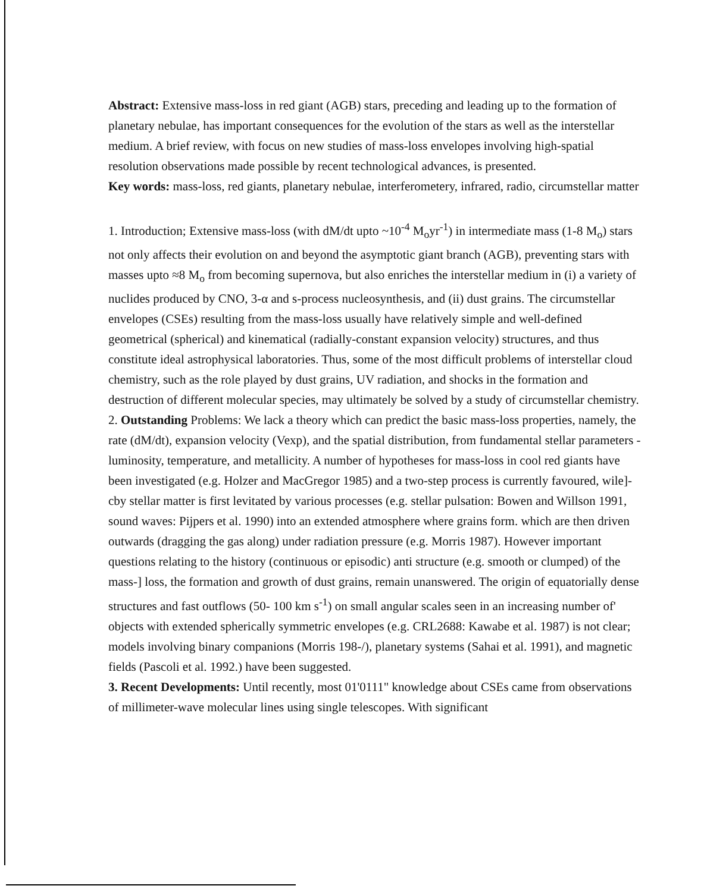Abstract: Extensive mass-loss in red giant (AGB) stars, preceding and leading up to the formation of planetary nebulae, has important consequences for the evolution of the stars as well as the interstellar medium. A brief review, with focus on new studies of mass-loss envelopes involving high-spatial resolution observations made possible by recent technological advances, is presented.
Key words: mass-loss, red giants, planetary nebulae, interferometery, infrared, radio, circumstellar matter
1. Introduction; Extensive mass-loss (with dM/dt upto ~10<sup>-4</sup> M<sub>o</sub>yr<sup>-1</sup>) in intermediate mass (1-8 M<sub>o</sub>) stars not only affects their evolution on and beyond the asymptotic giant branch (AGB), preventing stars with masses upto ≈8 M<sub>o</sub> from becoming supernova, but also enriches the interstellar medium in (i) a variety of nuclides produced by CNO, 3-α and s-process nucleosynthesis, and (ii) dust grains. The circumstellar envelopes (CSEs) resulting from the mass-loss usually have relatively simple and well-defined geometrical (spherical) and kinematical (radially-constant expansion velocity) structures, and thus constitute ideal astrophysical laboratories. Thus, some of the most difficult problems of interstellar cloud chemistry, such as the role played by dust grains, UV radiation, and shocks in the formation and destruction of different molecular species, may ultimately be solved by a study of circumstellar chemistry.
2. Outstanding Problems: We lack a theory which can predict the basic mass-loss properties, namely, the rate (dM/dt), expansion velocity (Vexp), and the spatial distribution, from fundamental stellar parameters - luminosity, temperature, and metallicity. A number of hypotheses for mass-loss in cool red giants have been investigated (e.g. Holzer and MacGregor 1985) and a two-step process is currently favoured, wile]-cby stellar matter is first levitated by various processes (e.g. stellar pulsation: Bowen and Willson 1991, sound waves: Pijpers et al. 1990) into an extended atmosphere where grains form. which are then driven outwards (dragging the gas along) under radiation pressure (e.g. Morris 1987). However important questions relating to the history (continuous or episodic) anti structure (e.g. smooth or clumped) of the mass-] loss, the formation and growth of dust grains, remain unanswered. The origin of equatorially dense structures and fast outflows (50- 100 km s<sup>-1</sup>) on small angular scales seen in an increasing number of' objects with extended spherically symmetric envelopes (e.g. CRL2688: Kawabe et al. 1987) is not clear; models involving binary companions (Morris 198-/), planetary systems (Sahai et al. 1991), and magnetic fields (Pascoli et al. 1992.) have been suggested.
3. Recent Developments: Until recently, most 01'0111" knowledge about CSEs came from observations of millimeter-wave molecular lines using single telescopes. With significant